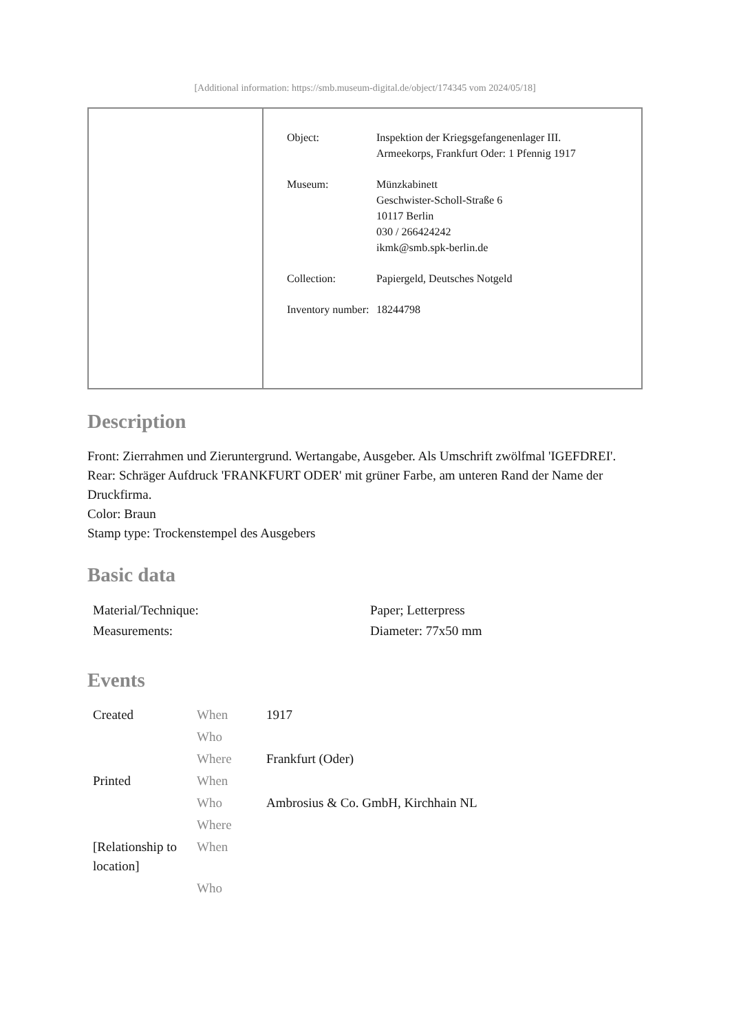[Additional information: https://smb.museum-digital.de/object/174345 vom 2024/05/18]
| Object: | Inspektion der Kriegsgefangenenlager III. Armeekorps, Frankfurt Oder: 1 Pfennig 1917 |
| Museum: | Münzkabinett Geschwister-Scholl-Straße 6 10117 Berlin 030 / 266424242 ikmk@smb.spk-berlin.de |
| Collection: | Papiergeld, Deutsches Notgeld |
| Inventory number: | 18244798 |
Description
Front: Zierrahmen und Zieruntergrund. Wertangabe, Ausgeber. Als Umschrift zwölfmal 'IGEFDREI'.
Rear: Schräger Aufdruck 'FRANKFURT ODER' mit grüner Farbe, am unteren Rand der Name der Druckfirma.
Color: Braun
Stamp type: Trockenstempel des Ausgebers
Basic data
| Material/Technique: | Paper; Letterpress |
| Measurements: | Diameter: 77x50 mm |
Events
| Created | When | 1917 |
| | Who | |
| | Where | Frankfurt (Oder) |
| Printed | When | |
| | Who | Ambrosius & Co. GmbH, Kirchhain NL |
| | Where | |
| [Relationship to location] | When | |
| | Who | |